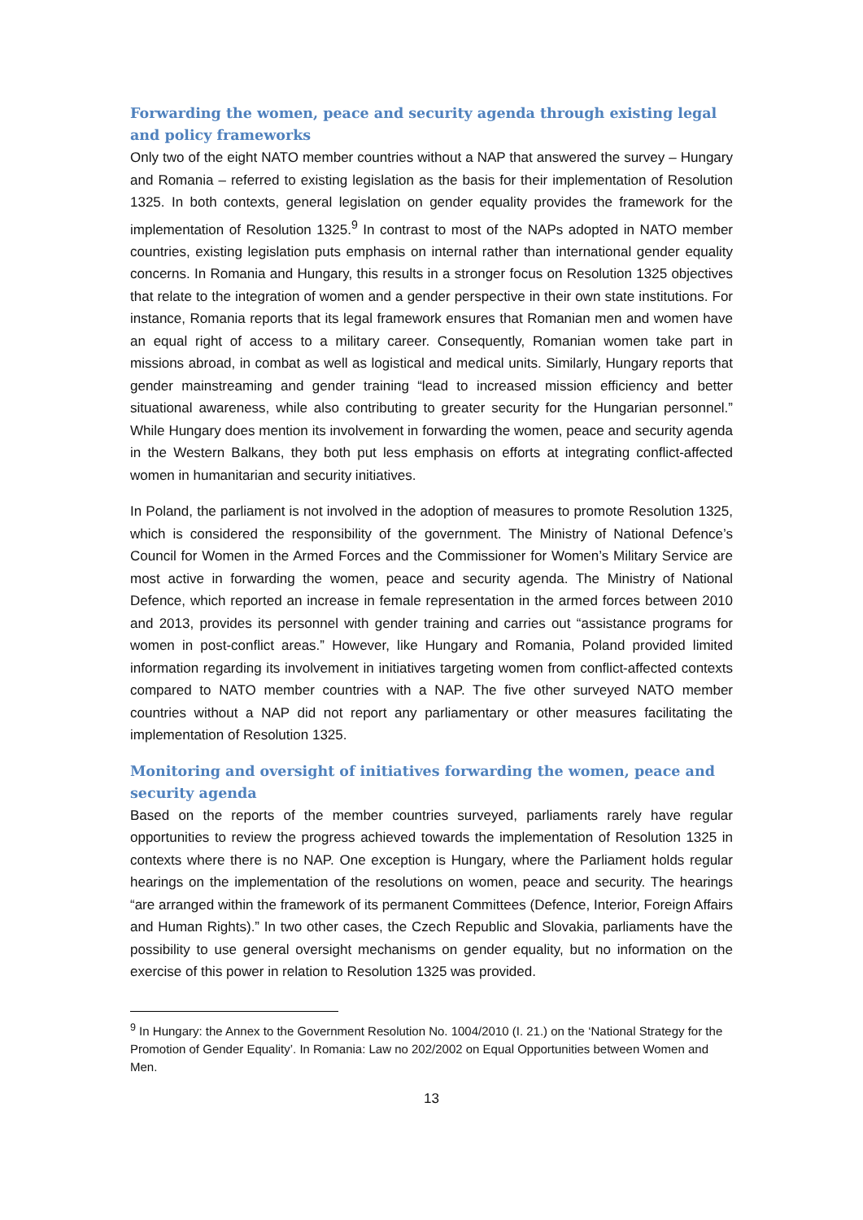Forwarding the women, peace and security agenda through existing legal and policy frameworks
Only two of the eight NATO member countries without a NAP that answered the survey – Hungary and Romania – referred to existing legislation as the basis for their implementation of Resolution 1325. In both contexts, general legislation on gender equality provides the framework for the implementation of Resolution 1325.<sup>9</sup> In contrast to most of the NAPs adopted in NATO member countries, existing legislation puts emphasis on internal rather than international gender equality concerns. In Romania and Hungary, this results in a stronger focus on Resolution 1325 objectives that relate to the integration of women and a gender perspective in their own state institutions. For instance, Romania reports that its legal framework ensures that Romanian men and women have an equal right of access to a military career. Consequently, Romanian women take part in missions abroad, in combat as well as logistical and medical units. Similarly, Hungary reports that gender mainstreaming and gender training “lead to increased mission efficiency and better situational awareness, while also contributing to greater security for the Hungarian personnel.” While Hungary does mention its involvement in forwarding the women, peace and security agenda in the Western Balkans, they both put less emphasis on efforts at integrating conflict-affected women in humanitarian and security initiatives.
In Poland, the parliament is not involved in the adoption of measures to promote Resolution 1325, which is considered the responsibility of the government. The Ministry of National Defence’s Council for Women in the Armed Forces and the Commissioner for Women’s Military Service are most active in forwarding the women, peace and security agenda. The Ministry of National Defence, which reported an increase in female representation in the armed forces between 2010 and 2013, provides its personnel with gender training and carries out “assistance programs for women in post-conflict areas.” However, like Hungary and Romania, Poland provided limited information regarding its involvement in initiatives targeting women from conflict-affected contexts compared to NATO member countries with a NAP. The five other surveyed NATO member countries without a NAP did not report any parliamentary or other measures facilitating the implementation of Resolution 1325.
Monitoring and oversight of initiatives forwarding the women, peace and security agenda
Based on the reports of the member countries surveyed, parliaments rarely have regular opportunities to review the progress achieved towards the implementation of Resolution 1325 in contexts where there is no NAP. One exception is Hungary, where the Parliament holds regular hearings on the implementation of the resolutions on women, peace and security. The hearings “are arranged within the framework of its permanent Committees (Defence, Interior, Foreign Affairs and Human Rights).” In two other cases, the Czech Republic and Slovakia, parliaments have the possibility to use general oversight mechanisms on gender equality, but no information on the exercise of this power in relation to Resolution 1325 was provided.
<sup>9</sup> In Hungary: the Annex to the Government Resolution No. 1004/2010 (I. 21.) on the ‘National Strategy for the Promotion of Gender Equality’. In Romania: Law no 202/2002 on Equal Opportunities between Women and Men.
13